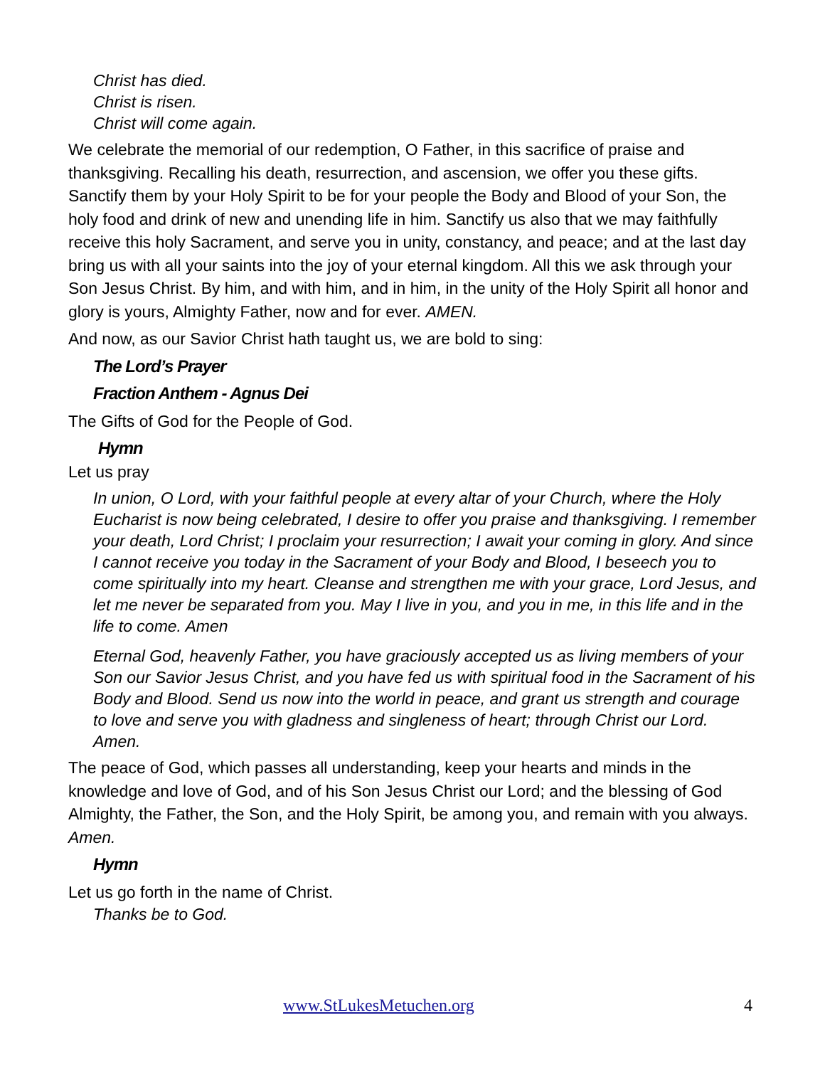Christ has died.
Christ is risen.
Christ will come again.
We celebrate the memorial of our redemption, O Father, in this sacrifice of praise and thanksgiving. Recalling his death, resurrection, and ascension, we offer you these gifts. Sanctify them by your Holy Spirit to be for your people the Body and Blood of your Son, the holy food and drink of new and unending life in him. Sanctify us also that we may faithfully receive this holy Sacrament, and serve you in unity, constancy, and peace; and at the last day bring us with all your saints into the joy of your eternal kingdom. All this we ask through your Son Jesus Christ. By him, and with him, and in him, in the unity of the Holy Spirit all honor and glory is yours, Almighty Father, now and for ever. AMEN.
And now, as our Savior Christ hath taught us, we are bold to sing:
The Lord’s Prayer
Fraction Anthem - Agnus Dei
The Gifts of God for the People of God.
Hymn
Let us pray
In union, O Lord, with your faithful people at every altar of your Church, where the Holy Eucharist is now being celebrated, I desire to offer you praise and thanksgiving. I remember your death, Lord Christ; I proclaim your resurrection; I await your coming in glory. And since I cannot receive you today in the Sacrament of your Body and Blood, I beseech you to come spiritually into my heart. Cleanse and strengthen me with your grace, Lord Jesus, and let me never be separated from you. May I live in you, and you in me, in this life and in the life to come. Amen
Eternal God, heavenly Father, you have graciously accepted us as living members of your Son our Savior Jesus Christ, and you have fed us with spiritual food in the Sacrament of his Body and Blood. Send us now into the world in peace, and grant us strength and courage to love and serve you with gladness and singleness of heart; through Christ our Lord. Amen.
The peace of God, which passes all understanding, keep your hearts and minds in the knowledge and love of God, and of his Son Jesus Christ our Lord; and the blessing of God Almighty, the Father, the Son, and the Holy Spirit, be among you, and remain with you always. Amen.
Hymn
Let us go forth in the name of Christ.
Thanks be to God.
www.StLukesMetuchen.org 4